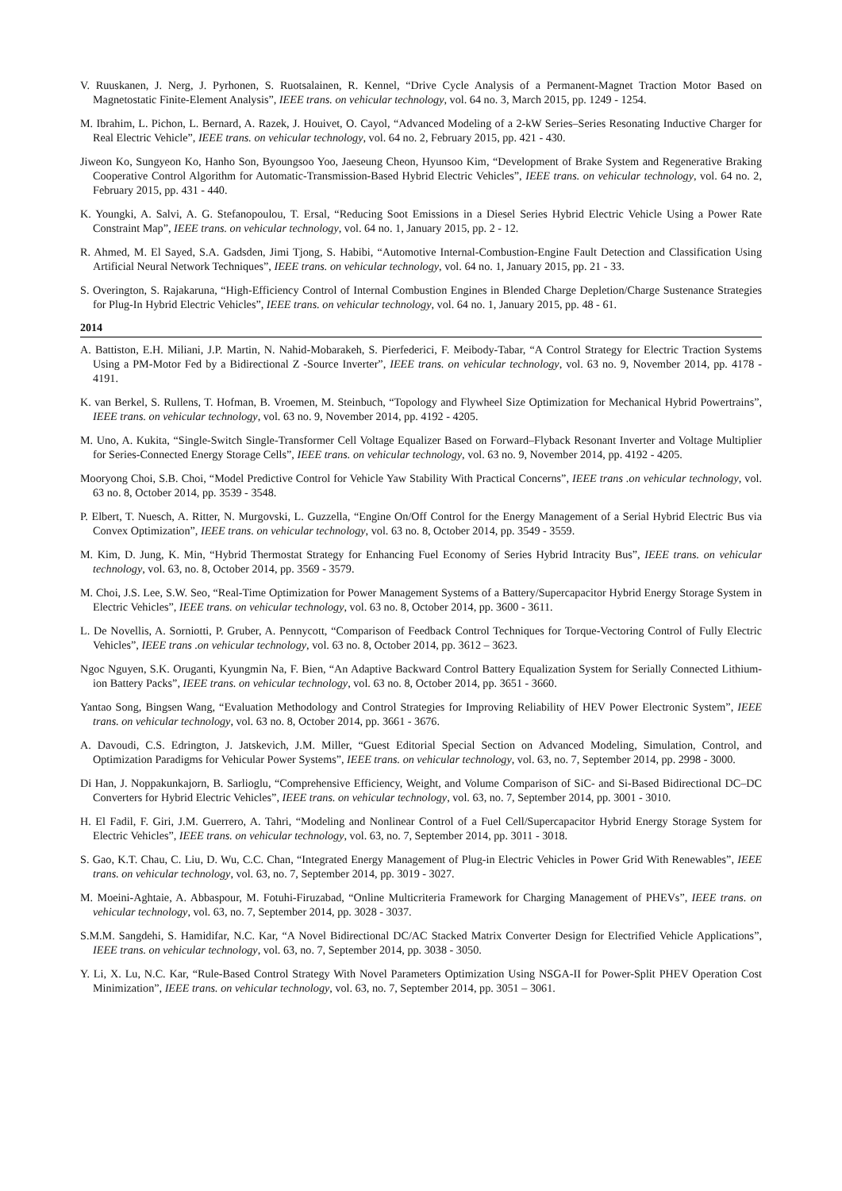V. Ruuskanen, J. Nerg, J. Pyrhonen, S. Ruotsalainen, R. Kennel, “Drive Cycle Analysis of a Permanent-Magnet Traction Motor Based on Magnetostatic Finite-Element Analysis”, IEEE trans. on vehicular technology, vol. 64 no. 3, March 2015, pp. 1249 - 1254.
M. Ibrahim, L. Pichon, L. Bernard, A. Razek, J. Houivet, O. Cayol, “Advanced Modeling of a 2-kW Series–Series Resonating Inductive Charger for Real Electric Vehicle”, IEEE trans. on vehicular technology, vol. 64 no. 2, February 2015, pp. 421 - 430.
Jiweon Ko, Sungyeon Ko, Hanho Son, Byoungsoo Yoo, Jaeseung Cheon, Hyunsoo Kim, “Development of Brake System and Regenerative Braking Cooperative Control Algorithm for Automatic-Transmission-Based Hybrid Electric Vehicles”, IEEE trans. on vehicular technology, vol. 64 no. 2, February 2015, pp. 431 - 440.
K. Youngki, A. Salvi, A. G. Stefanopoulou, T. Ersal, “Reducing Soot Emissions in a Diesel Series Hybrid Electric Vehicle Using a Power Rate Constraint Map”, IEEE trans. on vehicular technology, vol. 64 no. 1, January 2015, pp. 2 - 12.
R. Ahmed, M. El Sayed, S.A. Gadsden, Jimi Tjong, S. Habibi, “Automotive Internal-Combustion-Engine Fault Detection and Classification Using Artificial Neural Network Techniques”, IEEE trans. on vehicular technology, vol. 64 no. 1, January 2015, pp. 21 - 33.
S. Overington, S. Rajakaruna, “High-Efficiency Control of Internal Combustion Engines in Blended Charge Depletion/Charge Sustenance Strategies for Plug-In Hybrid Electric Vehicles”, IEEE trans. on vehicular technology, vol. 64 no. 1, January 2015, pp. 48 - 61.
2014
A. Battiston, E.H. Miliani, J.P. Martin, N. Nahid-Mobarakeh, S. Pierfederici, F. Meibody-Tabar, “A Control Strategy for Electric Traction Systems Using a PM-Motor Fed by a Bidirectional Z -Source Inverter”, IEEE trans. on vehicular technology, vol. 63 no. 9, November 2014, pp. 4178 - 4191.
K. van Berkel, S. Rullens, T. Hofman, B. Vroemen, M. Steinbuch, “Topology and Flywheel Size Optimization for Mechanical Hybrid Powertrains”, IEEE trans. on vehicular technology, vol. 63 no. 9, November 2014, pp. 4192 - 4205.
M. Uno, A. Kukita, “Single-Switch Single-Transformer Cell Voltage Equalizer Based on Forward–Flyback Resonant Inverter and Voltage Multiplier for Series-Connected Energy Storage Cells”, IEEE trans. on vehicular technology, vol. 63 no. 9, November 2014, pp. 4192 - 4205.
Mooryong Choi, S.B. Choi, “Model Predictive Control for Vehicle Yaw Stability With Practical Concerns”, IEEE trans .on vehicular technology, vol. 63 no. 8, October 2014, pp. 3539 - 3548.
P. Elbert, T. Nuesch, A. Ritter, N. Murgovski, L. Guzzella, “Engine On/Off Control for the Energy Management of a Serial Hybrid Electric Bus via Convex Optimization”, IEEE trans. on vehicular technology, vol. 63 no. 8, October 2014, pp. 3549 - 3559.
M. Kim, D. Jung, K. Min, “Hybrid Thermostat Strategy for Enhancing Fuel Economy of Series Hybrid Intracity Bus”, IEEE trans. on vehicular technology, vol. 63, no. 8, October 2014, pp. 3569 - 3579.
M. Choi, J.S. Lee, S.W. Seo, “Real-Time Optimization for Power Management Systems of a Battery/Supercapacitor Hybrid Energy Storage System in Electric Vehicles”, IEEE trans. on vehicular technology, vol. 63 no. 8, October 2014, pp. 3600 - 3611.
L. De Novellis, A. Sorniotti, P. Gruber, A. Pennycott, “Comparison of Feedback Control Techniques for Torque-Vectoring Control of Fully Electric Vehicles”, IEEE trans .on vehicular technology, vol. 63 no. 8, October 2014, pp. 3612 – 3623.
Ngoc Nguyen, S.K. Oruganti, Kyungmin Na, F. Bien, “An Adaptive Backward Control Battery Equalization System for Serially Connected Lithium-ion Battery Packs”, IEEE trans. on vehicular technology, vol. 63 no. 8, October 2014, pp. 3651 - 3660.
Yantao Song, Bingsen Wang, “Evaluation Methodology and Control Strategies for Improving Reliability of HEV Power Electronic System”, IEEE trans. on vehicular technology, vol. 63 no. 8, October 2014, pp. 3661 - 3676.
A. Davoudi, C.S. Edrington, J. Jatskevich, J.M. Miller, “Guest Editorial Special Section on Advanced Modeling, Simulation, Control, and Optimization Paradigms for Vehicular Power Systems”, IEEE trans. on vehicular technology, vol. 63, no. 7, September 2014, pp. 2998 - 3000.
Di Han, J. Noppakunkajorn, B. Sarlioglu, “Comprehensive Efficiency, Weight, and Volume Comparison of SiC- and Si-Based Bidirectional DC–DC Converters for Hybrid Electric Vehicles”, IEEE trans. on vehicular technology, vol. 63, no. 7, September 2014, pp. 3001 - 3010.
H. El Fadil, F. Giri, J.M. Guerrero, A. Tahri, “Modeling and Nonlinear Control of a Fuel Cell/Supercapacitor Hybrid Energy Storage System for Electric Vehicles”, IEEE trans. on vehicular technology, vol. 63, no. 7, September 2014, pp. 3011 - 3018.
S. Gao, K.T. Chau, C. Liu, D. Wu, C.C. Chan, “Integrated Energy Management of Plug-in Electric Vehicles in Power Grid With Renewables”, IEEE trans. on vehicular technology, vol. 63, no. 7, September 2014, pp. 3019 - 3027.
M. Moeini-Aghtaie, A. Abbaspour, M. Fotuhi-Firuzabad, “Online Multicriteria Framework for Charging Management of PHEVs”, IEEE trans. on vehicular technology, vol. 63, no. 7, September 2014, pp. 3028 - 3037.
S.M.M. Sangdehi, S. Hamidifar, N.C. Kar, “A Novel Bidirectional DC/AC Stacked Matrix Converter Design for Electrified Vehicle Applications”, IEEE trans. on vehicular technology, vol. 63, no. 7, September 2014, pp. 3038 - 3050.
Y. Li, X. Lu, N.C. Kar, “Rule-Based Control Strategy With Novel Parameters Optimization Using NSGA-II for Power-Split PHEV Operation Cost Minimization”, IEEE trans. on vehicular technology, vol. 63, no. 7, September 2014, pp. 3051 – 3061.